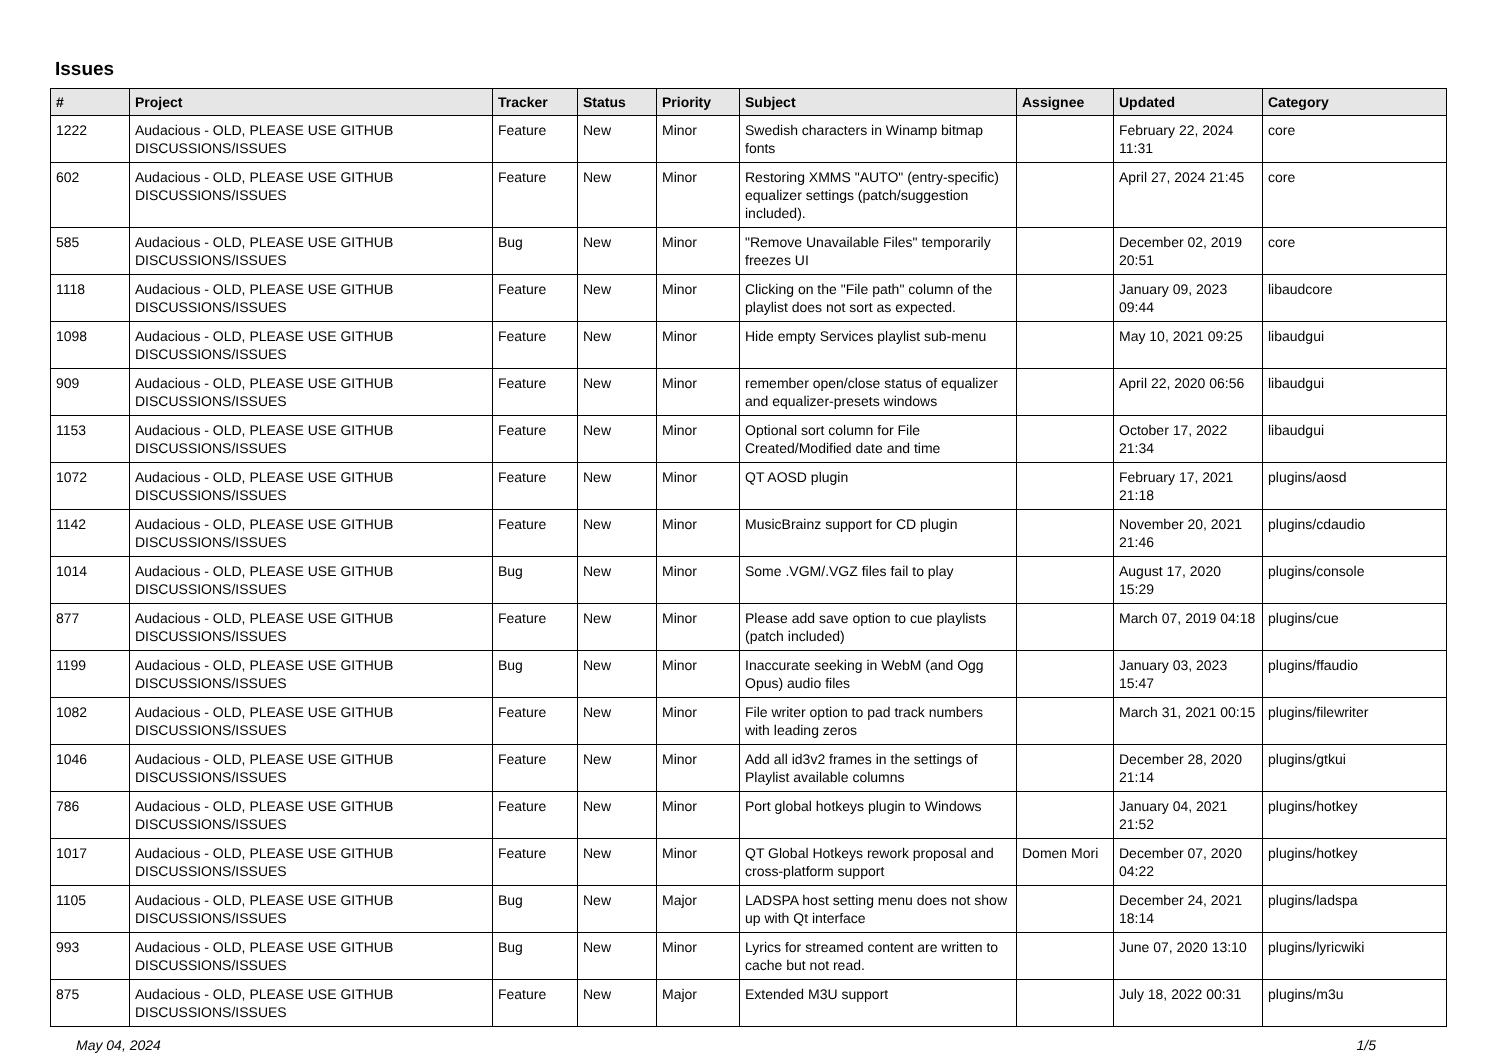Issues
| # | Project | Tracker | Status | Priority | Subject | Assignee | Updated | Category |
| --- | --- | --- | --- | --- | --- | --- | --- | --- |
| 1222 | Audacious - OLD, PLEASE USE GITHUB DISCUSSIONS/ISSUES | Feature | New | Minor | Swedish characters in Winamp bitmap fonts | | February 22, 2024 11:31 | core |
| 602 | Audacious - OLD, PLEASE USE GITHUB DISCUSSIONS/ISSUES | Feature | New | Minor | Restoring XMMS "AUTO" (entry-specific) equalizer settings (patch/suggestion included). | | April 27, 2024 21:45 | core |
| 585 | Audacious - OLD, PLEASE USE GITHUB DISCUSSIONS/ISSUES | Bug | New | Minor | "Remove Unavailable Files" temporarily freezes UI | | December 02, 2019 20:51 | core |
| 1118 | Audacious - OLD, PLEASE USE GITHUB DISCUSSIONS/ISSUES | Feature | New | Minor | Clicking on the "File path" column of the playlist does not sort as expected. | | January 09, 2023 09:44 | libaudcore |
| 1098 | Audacious - OLD, PLEASE USE GITHUB DISCUSSIONS/ISSUES | Feature | New | Minor | Hide empty Services playlist sub-menu | | May 10, 2021 09:25 | libaudgui |
| 909 | Audacious - OLD, PLEASE USE GITHUB DISCUSSIONS/ISSUES | Feature | New | Minor | remember open/close status of equalizer and equalizer-presets windows | | April 22, 2020 06:56 | libaudgui |
| 1153 | Audacious - OLD, PLEASE USE GITHUB DISCUSSIONS/ISSUES | Feature | New | Minor | Optional sort column for File Created/Modified date and time | | October 17, 2022 21:34 | libaudgui |
| 1072 | Audacious - OLD, PLEASE USE GITHUB DISCUSSIONS/ISSUES | Feature | New | Minor | QT AOSD plugin | | February 17, 2021 21:18 | plugins/aosd |
| 1142 | Audacious - OLD, PLEASE USE GITHUB DISCUSSIONS/ISSUES | Feature | New | Minor | MusicBrainz support for CD plugin | | November 20, 2021 21:46 | plugins/cdaudio |
| 1014 | Audacious - OLD, PLEASE USE GITHUB DISCUSSIONS/ISSUES | Bug | New | Minor | Some .VGM/.VGZ files fail to play | | August 17, 2020 15:29 | plugins/console |
| 877 | Audacious - OLD, PLEASE USE GITHUB DISCUSSIONS/ISSUES | Feature | New | Minor | Please add save option to cue playlists (patch included) | | March 07, 2019 04:18 | plugins/cue |
| 1199 | Audacious - OLD, PLEASE USE GITHUB DISCUSSIONS/ISSUES | Bug | New | Minor | Inaccurate seeking in WebM (and Ogg Opus) audio files | | January 03, 2023 15:47 | plugins/ffaudio |
| 1082 | Audacious - OLD, PLEASE USE GITHUB DISCUSSIONS/ISSUES | Feature | New | Minor | File writer option to pad track numbers with leading zeros | | March 31, 2021 00:15 | plugins/filewriter |
| 1046 | Audacious - OLD, PLEASE USE GITHUB DISCUSSIONS/ISSUES | Feature | New | Minor | Add all id3v2 frames in the settings of Playlist available columns | | December 28, 2020 21:14 | plugins/gtkui |
| 786 | Audacious - OLD, PLEASE USE GITHUB DISCUSSIONS/ISSUES | Feature | New | Minor | Port global hotkeys plugin to Windows | | January 04, 2021 21:52 | plugins/hotkey |
| 1017 | Audacious - OLD, PLEASE USE GITHUB DISCUSSIONS/ISSUES | Feature | New | Minor | QT Global Hotkeys rework proposal and cross-platform support | Domen Mori | December 07, 2020 04:22 | plugins/hotkey |
| 1105 | Audacious - OLD, PLEASE USE GITHUB DISCUSSIONS/ISSUES | Bug | New | Major | LADSPA host setting menu does not show up with Qt interface | | December 24, 2021 18:14 | plugins/ladspa |
| 993 | Audacious - OLD, PLEASE USE GITHUB DISCUSSIONS/ISSUES | Bug | New | Minor | Lyrics for streamed content are written to cache but not read. | | June 07, 2020 13:10 | plugins/lyricwiki |
| 875 | Audacious - OLD, PLEASE USE GITHUB DISCUSSIONS/ISSUES | Feature | New | Major | Extended M3U support | | July 18, 2022 00:31 | plugins/m3u |
May 04, 2024 1/5